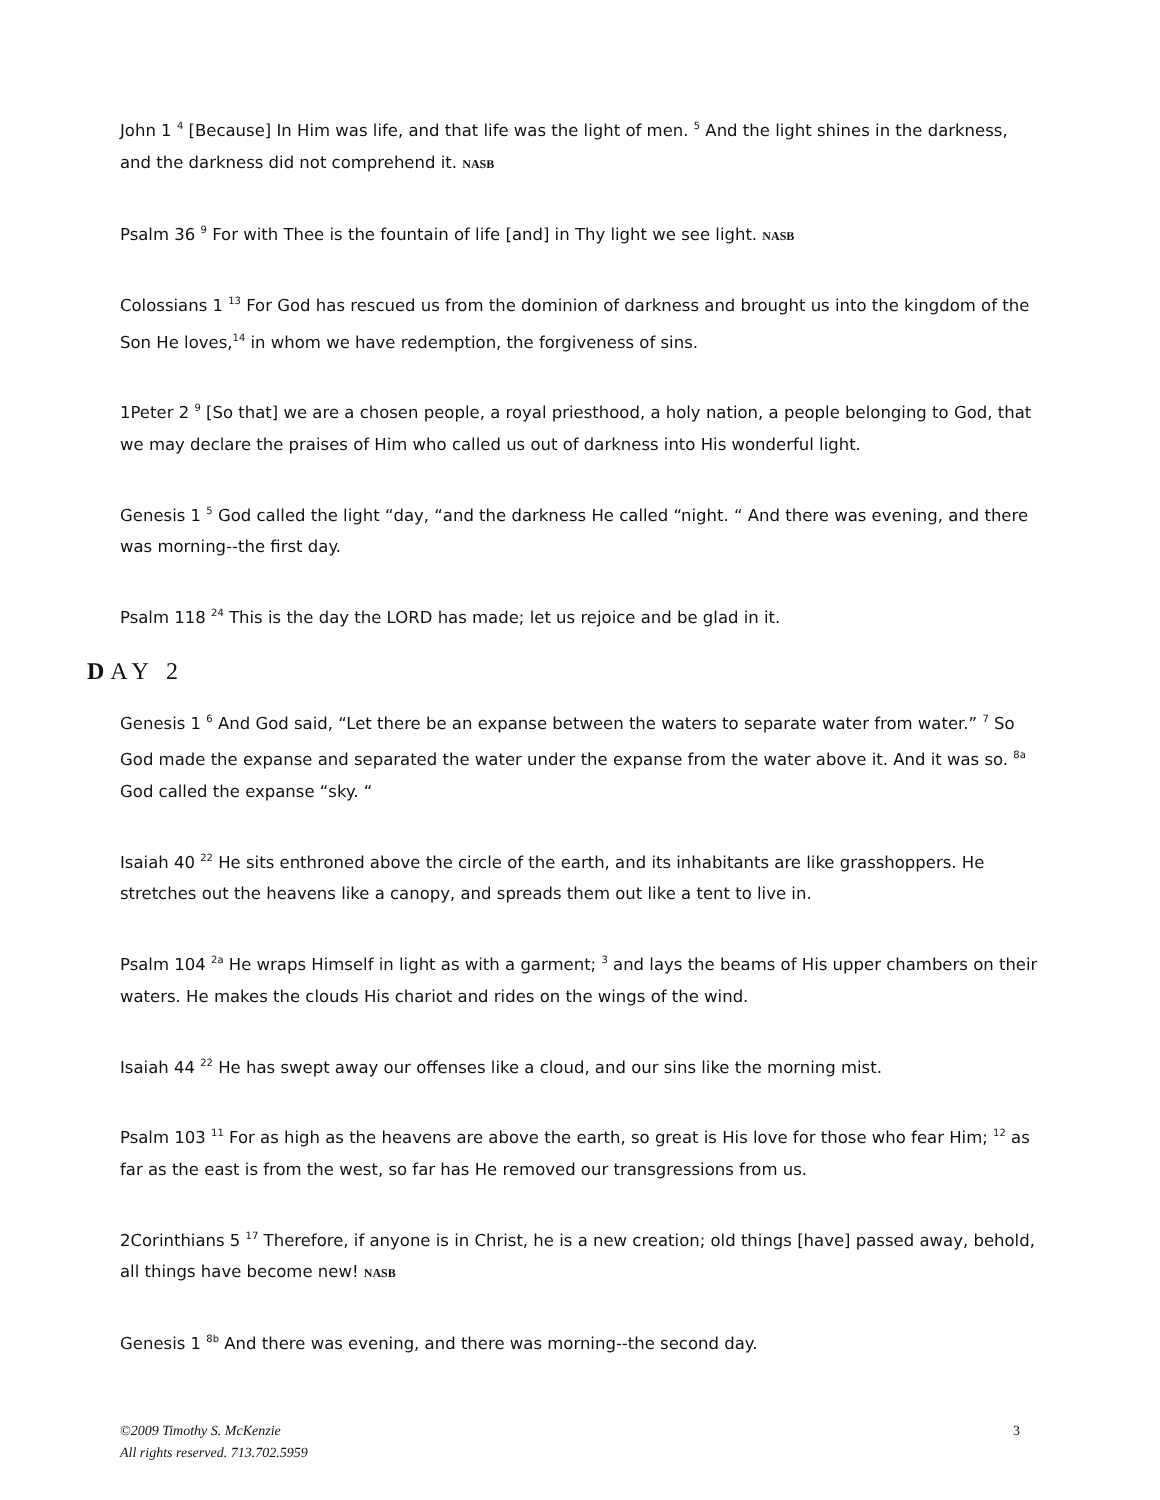John 1 <sup>4</sup> [Because] In Him was life, and that life was the light of men. <sup>5</sup> And the light shines in the darkness, and the darkness did not comprehend it. NASB
Psalm 36 <sup>9</sup> For with Thee is the fountain of life [and] in Thy light we see light. NASB
Colossians 1 <sup>13</sup> For God has rescued us from the dominion of darkness and brought us into the kingdom of the Son He loves,<sup>14</sup> in whom we have redemption, the forgiveness of sins.
1Peter 2 <sup>9</sup> [So that] we are a chosen people, a royal priesthood, a holy nation, a people belonging to God, that we may declare the praises of Him who called us out of darkness into His wonderful light.
Genesis 1 <sup>5</sup> God called the light “day, “and the darkness He called “night. “ And there was evening, and there was morning--the first day.
Psalm 118 <sup>24</sup> This is the day the LORD has made; let us rejoice and be glad in it.
DAY 2
Genesis 1 <sup>6</sup> And God said, “Let there be an expanse between the waters to separate water from water.” <sup>7</sup> So God made the expanse and separated the water under the expanse from the water above it. And it was so. <sup>8a</sup> God called the expanse “sky. “
Isaiah 40 <sup>22</sup> He sits enthroned above the circle of the earth, and its inhabitants are like grasshoppers. He stretches out the heavens like a canopy, and spreads them out like a tent to live in.
Psalm 104 <sup>2a</sup> He wraps Himself in light as with a garment; <sup>3</sup> and lays the beams of His upper chambers on their waters. He makes the clouds His chariot and rides on the wings of the wind.
Isaiah 44 <sup>22</sup> He has swept away our offenses like a cloud, and our sins like the morning mist.
Psalm 103 <sup>11</sup> For as high as the heavens are above the earth, so great is His love for those who fear Him; <sup>12</sup> as far as the east is from the west, so far has He removed our transgressions from us.
2Corinthians 5 <sup>17</sup> Therefore, if anyone is in Christ, he is a new creation; old things [have] passed away, behold, all things have become new! NASB
Genesis 1 <sup>8b</sup> And there was evening, and there was morning--the second day.
©2009 Timothy S. McKenzie
All rights reserved. 713.702.5959
3